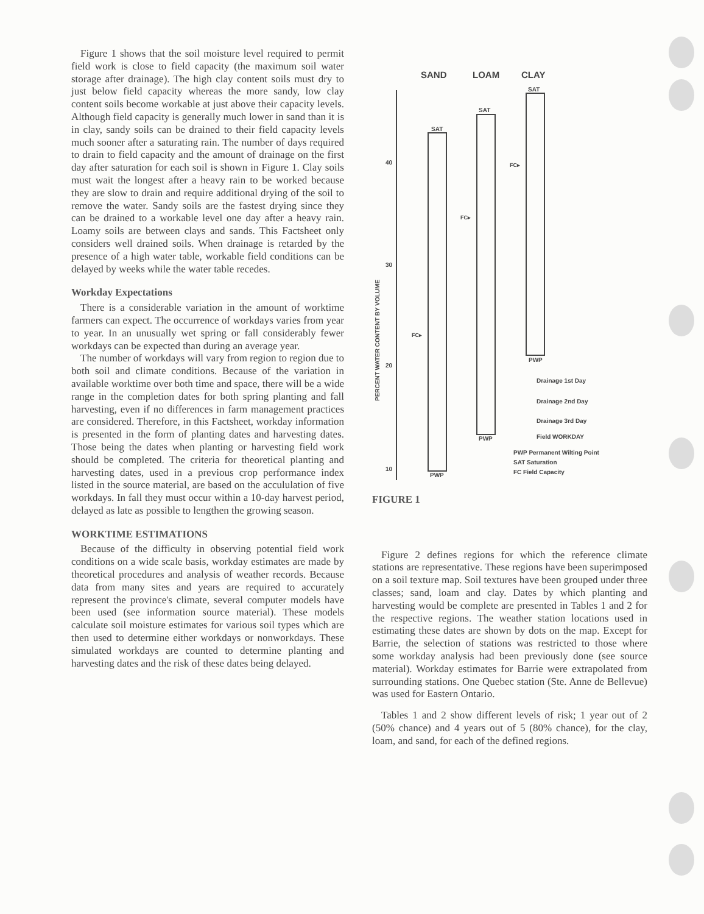Figure 1 shows that the soil moisture level required to permit field work is close to field capacity (the maximum soil water storage after drainage). The high clay content soils must dry to just below field capacity whereas the more sandy, low clay content soils become workable at just above their capacity levels. Although field capacity is generally much lower in sand than it is in clay, sandy soils can be drained to their field capacity levels much sooner after a saturating rain. The number of days required to drain to field capacity and the amount of drainage on the first day after saturation for each soil is shown in Figure 1. Clay soils must wait the longest after a heavy rain to be worked because they are slow to drain and require additional drying of the soil to remove the water. Sandy soils are the fastest drying since they can be drained to a workable level one day after a heavy rain. Loamy soils are between clays and sands. This Factsheet only considers well drained soils. When drainage is retarded by the presence of a high water table, workable field conditions can be delayed by weeks while the water table recedes.
Workday Expectations
There is a considerable variation in the amount of worktime farmers can expect. The occurrence of workdays varies from year to year. In an unusually wet spring or fall considerably fewer workdays can be expected than during an average year.
The number of workdays will vary from region to region due to both soil and climate conditions. Because of the variation in available worktime over both time and space, there will be a wide range in the completion dates for both spring planting and fall harvesting, even if no differences in farm management practices are considered. Therefore, in this Factsheet, workday information is presented in the form of planting dates and harvesting dates. Those being the dates when planting or harvesting field work should be completed. The criteria for theoretical planting and harvesting dates, used in a previous crop performance index listed in the source material, are based on the accululation of five workdays. In fall they must occur within a 10-day harvest period, delayed as late as possible to lengthen the growing season.
WORKTIME ESTIMATIONS
Because of the difficulty in observing potential field work conditions on a wide scale basis, workday estimates are made by theoretical procedures and analysis of weather records. Because data from many sites and years are required to accurately represent the province's climate, several computer models have been used (see information source material). These models calculate soil moisture estimates for various soil types which are then used to determine either workdays or nonworkdays. These simulated workdays are counted to determine planting and harvesting dates and the risk of these dates being delayed.
SAND
LOAM
CLAY
40
30
20
10
PERCENT WATER CONTENT BY VOLUME
SAT
PWP
FC▸
SAT
PWP
FC▸
SAT
PWP
FC▸
Drainage 1st Day
Drainage 2nd Day
Drainage 3rd Day
Field WORKDAY
PWP Permanent Wilting Point
SAT Saturation
FC Field Capacity
FIGURE 1
Figure 2 defines regions for which the reference climate stations are representative. These regions have been superimposed on a soil texture map. Soil textures have been grouped under three classes; sand, loam and clay. Dates by which planting and harvesting would be complete are presented in Tables 1 and 2 for the respective regions. The weather station locations used in estimating these dates are shown by dots on the map. Except for Barrie, the selection of stations was restricted to those where some workday analysis had been previously done (see source material). Workday estimates for Barrie were extrapolated from surrounding stations. One Quebec station (Ste. Anne de Bellevue) was used for Eastern Ontario.
Tables 1 and 2 show different levels of risk; 1 year out of 2 (50% chance) and 4 years out of 5 (80% chance), for the clay, loam, and sand, for each of the defined regions.